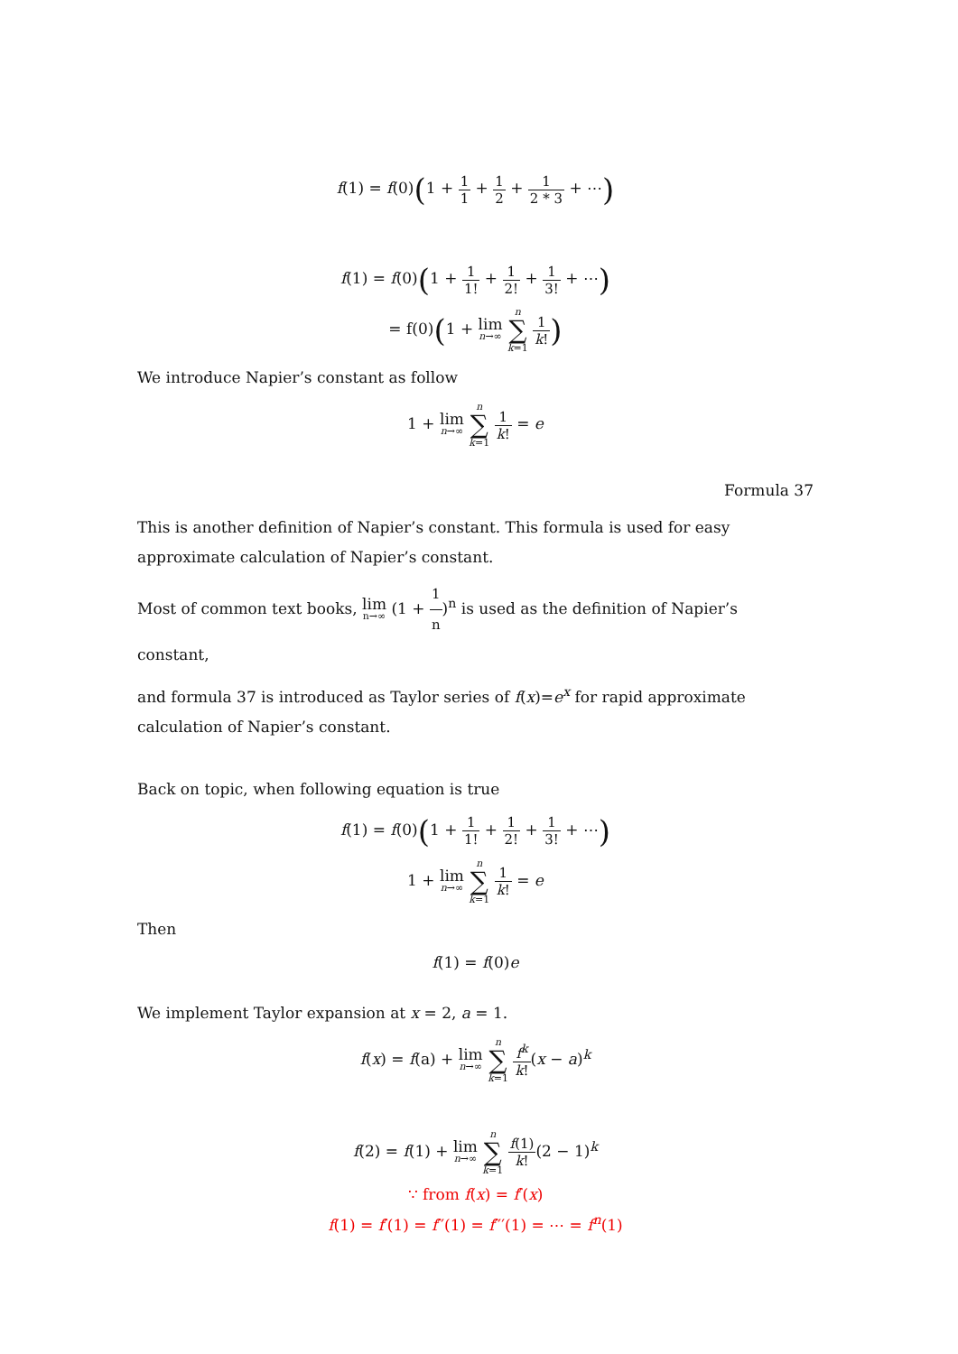f(1) = f(0)(1 + 1 1 + 1 2 + 1 2 * 3 + ⋯)
f(1) = f(0)(1 + 1 1! + 1 2! + 1 3! + ⋯)
= f(0)(1 + lim n→∞ n ∑ k=1 1 k!)
We introduce Napier’s constant as follow
1 + lim n→∞ n ∑ k=1 1 k! = e
Formula 37
This is another definition of Napier’s constant. This formula is used for easy approximate calculation of Napier’s constant.
Most of common text books, lim n→∞ (1 + 1 n)<sup>n</sup> is used as the definition of Napier’s constant,
and formula 37 is introduced as Taylor series of f(x)=e<sup>x</sup> for rapid approximate calculation of Napier’s constant.
Back on topic, when following equation is true
f(1) = f(0)(1 + 1 1! + 1 2! + 1 3! + ⋯)
1 + lim n→∞ n ∑ k=1 1 k! = e
Then
f(1) = f(0)e
We implement Taylor expansion at x = 2, a = 1.
f(x) = f(a) + lim n→∞ n ∑ k=1 f<sup>k</sup> k!(x − a)<sup>k</sup>
f(2) = f(1) + lim n→∞ n ∑ k=1 f(1) k!(2 − 1)<sup>k</sup>
∵ from f(x) = f′(x)
f(1) = f′(1) = f′′(1) = f′′′(1) = ⋯ = f<sup>n</sup>(1)